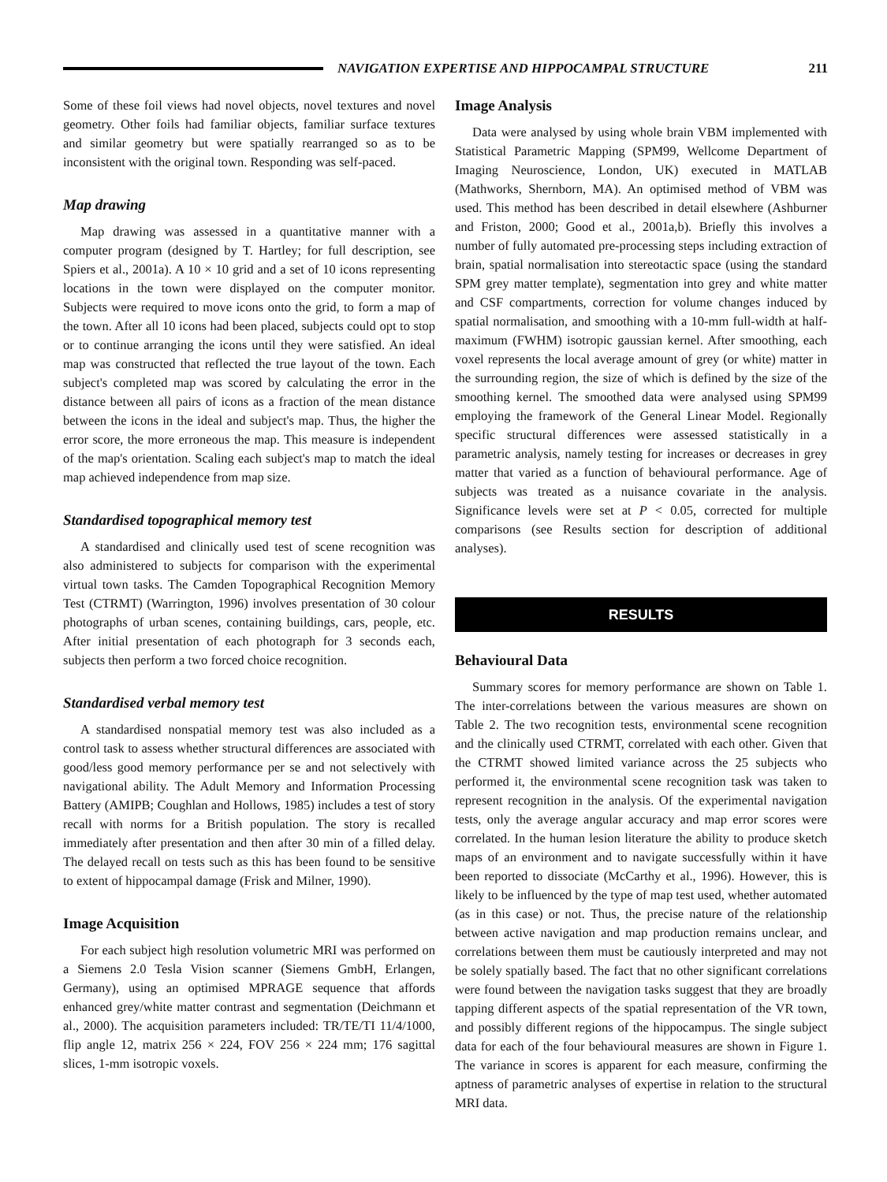NAVIGATION EXPERTISE AND HIPPOCAMPAL STRUCTURE
211
Some of these foil views had novel objects, novel textures and novel geometry. Other foils had familiar objects, familiar surface textures and similar geometry but were spatially rearranged so as to be inconsistent with the original town. Responding was self-paced.
Map drawing
Map drawing was assessed in a quantitative manner with a computer program (designed by T. Hartley; for full description, see Spiers et al., 2001a). A 10 × 10 grid and a set of 10 icons representing locations in the town were displayed on the computer monitor. Subjects were required to move icons onto the grid, to form a map of the town. After all 10 icons had been placed, subjects could opt to stop or to continue arranging the icons until they were satisfied. An ideal map was constructed that reflected the true layout of the town. Each subject's completed map was scored by calculating the error in the distance between all pairs of icons as a fraction of the mean distance between the icons in the ideal and subject's map. Thus, the higher the error score, the more erroneous the map. This measure is independent of the map's orientation. Scaling each subject's map to match the ideal map achieved independence from map size.
Standardised topographical memory test
A standardised and clinically used test of scene recognition was also administered to subjects for comparison with the experimental virtual town tasks. The Camden Topographical Recognition Memory Test (CTRMT) (Warrington, 1996) involves presentation of 30 colour photographs of urban scenes, containing buildings, cars, people, etc. After initial presentation of each photograph for 3 seconds each, subjects then perform a two forced choice recognition.
Standardised verbal memory test
A standardised nonspatial memory test was also included as a control task to assess whether structural differences are associated with good/less good memory performance per se and not selectively with navigational ability. The Adult Memory and Information Processing Battery (AMIPB; Coughlan and Hollows, 1985) includes a test of story recall with norms for a British population. The story is recalled immediately after presentation and then after 30 min of a filled delay. The delayed recall on tests such as this has been found to be sensitive to extent of hippocampal damage (Frisk and Milner, 1990).
Image Acquisition
For each subject high resolution volumetric MRI was performed on a Siemens 2.0 Tesla Vision scanner (Siemens GmbH, Erlangen, Germany), using an optimised MPRAGE sequence that affords enhanced grey/white matter contrast and segmentation (Deichmann et al., 2000). The acquisition parameters included: TR/TE/TI 11/4/1000, flip angle 12, matrix 256 × 224, FOV 256 × 224 mm; 176 sagittal slices, 1-mm isotropic voxels.
Image Analysis
Data were analysed by using whole brain VBM implemented with Statistical Parametric Mapping (SPM99, Wellcome Department of Imaging Neuroscience, London, UK) executed in MATLAB (Mathworks, Shernborn, MA). An optimised method of VBM was used. This method has been described in detail elsewhere (Ashburner and Friston, 2000; Good et al., 2001a,b). Briefly this involves a number of fully automated pre-processing steps including extraction of brain, spatial normalisation into stereotactic space (using the standard SPM grey matter template), segmentation into grey and white matter and CSF compartments, correction for volume changes induced by spatial normalisation, and smoothing with a 10-mm full-width at half-maximum (FWHM) isotropic gaussian kernel. After smoothing, each voxel represents the local average amount of grey (or white) matter in the surrounding region, the size of which is defined by the size of the smoothing kernel. The smoothed data were analysed using SPM99 employing the framework of the General Linear Model. Regionally specific structural differences were assessed statistically in a parametric analysis, namely testing for increases or decreases in grey matter that varied as a function of behavioural performance. Age of subjects was treated as a nuisance covariate in the analysis. Significance levels were set at P < 0.05, corrected for multiple comparisons (see Results section for description of additional analyses).
RESULTS
Behavioural Data
Summary scores for memory performance are shown on Table 1. The inter-correlations between the various measures are shown on Table 2. The two recognition tests, environmental scene recognition and the clinically used CTRMT, correlated with each other. Given that the CTRMT showed limited variance across the 25 subjects who performed it, the environmental scene recognition task was taken to represent recognition in the analysis. Of the experimental navigation tests, only the average angular accuracy and map error scores were correlated. In the human lesion literature the ability to produce sketch maps of an environment and to navigate successfully within it have been reported to dissociate (McCarthy et al., 1996). However, this is likely to be influenced by the type of map test used, whether automated (as in this case) or not. Thus, the precise nature of the relationship between active navigation and map production remains unclear, and correlations between them must be cautiously interpreted and may not be solely spatially based. The fact that no other significant correlations were found between the navigation tasks suggest that they are broadly tapping different aspects of the spatial representation of the VR town, and possibly different regions of the hippocampus. The single subject data for each of the four behavioural measures are shown in Figure 1. The variance in scores is apparent for each measure, confirming the aptness of parametric analyses of expertise in relation to the structural MRI data.